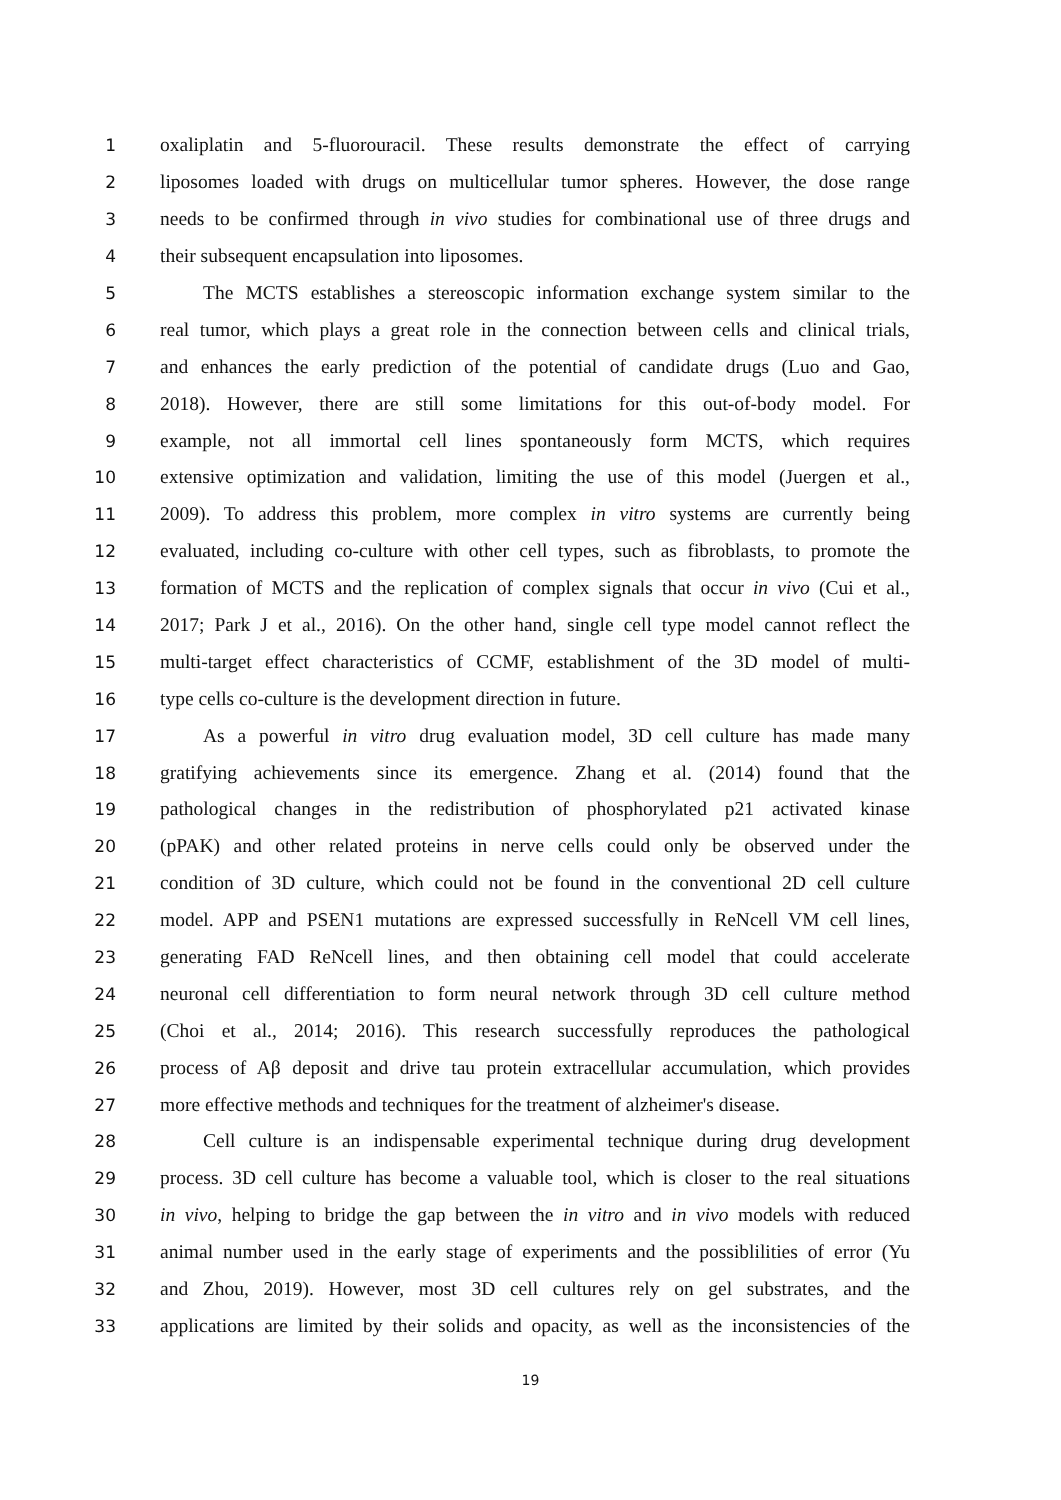1 oxaliplatin and 5-fluorouracil. These results demonstrate the effect of carrying
2 liposomes loaded with drugs on multicellular tumor spheres. However, the dose range
3 needs to be confirmed through in vivo studies for combinational use of three drugs and
4 their subsequent encapsulation into liposomes.
5 The MCTS establishes a stereoscopic information exchange system similar to the
6 real tumor, which plays a great role in the connection between cells and clinical trials,
7 and enhances the early prediction of the potential of candidate drugs (Luo and Gao,
8 2018). However, there are still some limitations for this out-of-body model. For
9 example, not all immortal cell lines spontaneously form MCTS, which requires
10 extensive optimization and validation, limiting the use of this model (Juergen et al.,
11 2009). To address this problem, more complex in vitro systems are currently being
12 evaluated, including co-culture with other cell types, such as fibroblasts, to promote the
13 formation of MCTS and the replication of complex signals that occur in vivo (Cui et al.,
14 2017; Park J et al., 2016). On the other hand, single cell type model cannot reflect the
15 multi-target effect characteristics of CCMF, establishment of the 3D model of multi-
16 type cells co-culture is the development direction in future.
17 As a powerful in vitro drug evaluation model, 3D cell culture has made many
18 gratifying achievements since its emergence. Zhang et al. (2014) found that the
19 pathological changes in the redistribution of phosphorylated p21 activated kinase
20 (pPAK) and other related proteins in nerve cells could only be observed under the
21 condition of 3D culture, which could not be found in the conventional 2D cell culture
22 model. APP and PSEN1 mutations are expressed successfully in ReNcell VM cell lines,
23 generating FAD ReNcell lines, and then obtaining cell model that could accelerate
24 neuronal cell differentiation to form neural network through 3D cell culture method
25 (Choi et al., 2014; 2016). This research successfully reproduces the pathological
26 process of Aβ deposit and drive tau protein extracellular accumulation, which provides
27 more effective methods and techniques for the treatment of alzheimer's disease.
28 Cell culture is an indispensable experimental technique during drug development
29 process. 3D cell culture has become a valuable tool, which is closer to the real situations
30 in vivo, helping to bridge the gap between the in vitro and in vivo models with reduced
31 animal number used in the early stage of experiments and the possiblilities of error (Yu
32 and Zhou, 2019). However, most 3D cell cultures rely on gel substrates, and the
33 applications are limited by their solids and opacity, as well as the inconsistencies of the
19